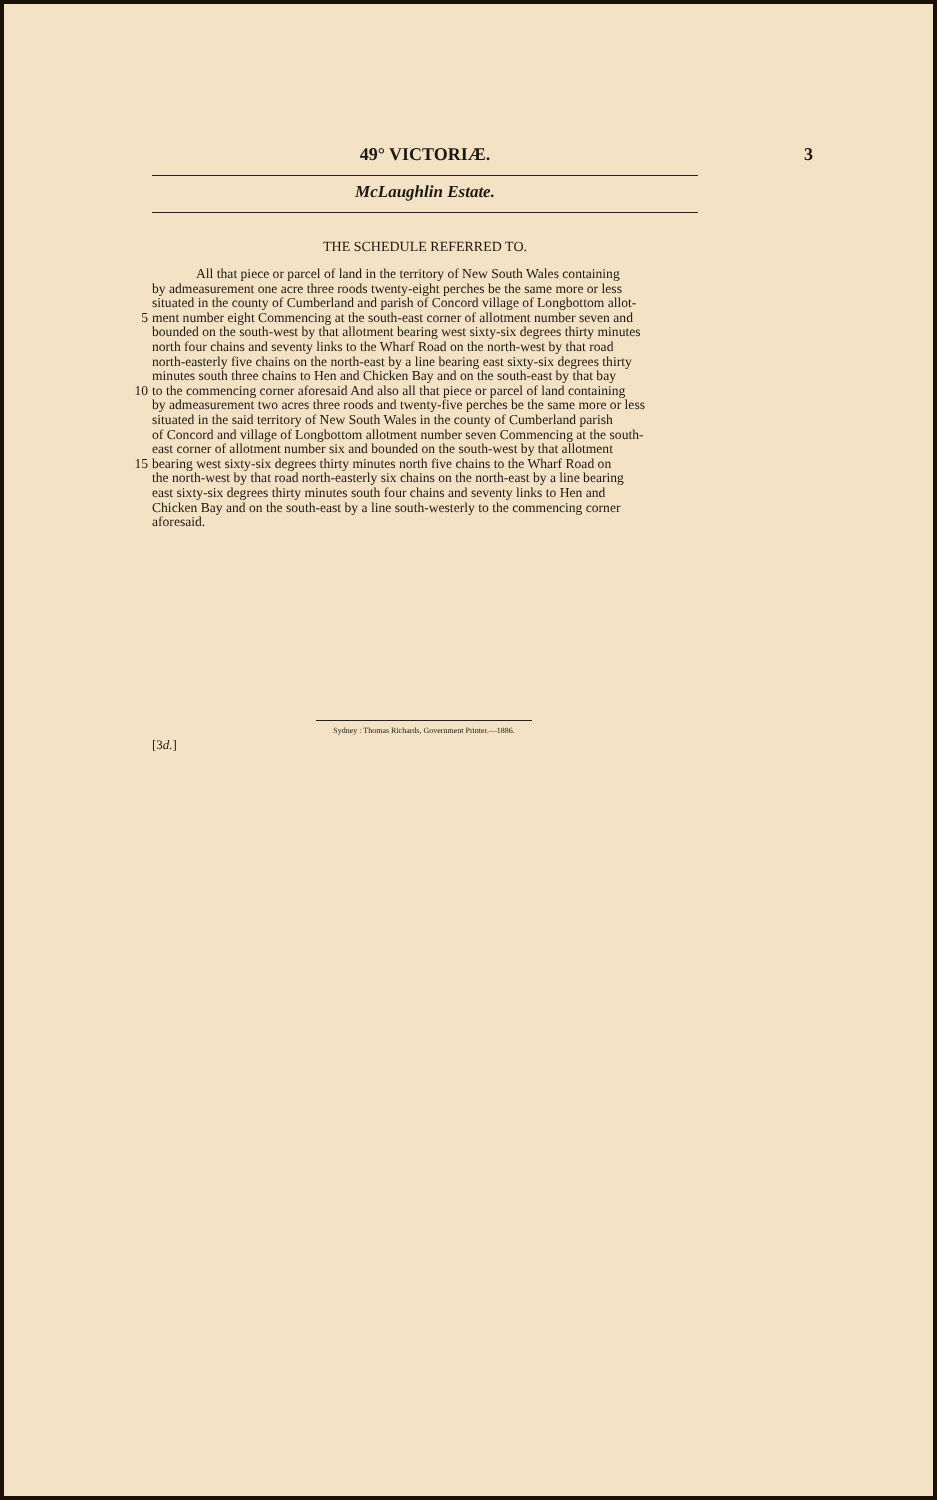49° VICTORIÆ.
3
McLaughlin Estate.
THE SCHEDULE REFERRED TO.
All that piece or parcel of land in the territory of New South Wales containing
by admeasurement one acre three roods twenty-eight perches be the same more or less
situated in the county of Cumberland and parish of Concord village of Longbottom allot-
5
ment number eight Commencing at the south-east corner of allotment number seven and
bounded on the south-west by that allotment bearing west sixty-six degrees thirty minutes
north four chains and seventy links to the Wharf Road on the north-west by that road
north-easterly five chains on the north-east by a line bearing east sixty-six degrees thirty
minutes south three chains to Hen and Chicken Bay and on the south-east by that bay
10
to the commencing corner aforesaid And also all that piece or parcel of land containing
by admeasurement two acres three roods and twenty-five perches be the same more or less
situated in the said territory of New South Wales in the county of Cumberland parish
of Concord and village of Longbottom allotment number seven Commencing at the south-
east corner of allotment number six and bounded on the south-west by that allotment
15
bearing west sixty-six degrees thirty minutes north five chains to the Wharf Road on
the north-west by that road north-easterly six chains on the north-east by a line bearing
east sixty-six degrees thirty minutes south four chains and seventy links to Hen and
Chicken Bay and on the south-east by a line south-westerly to the commencing corner
aforesaid.
Sydney : Thomas Richards, Government Printer.—1886.
[3d.]